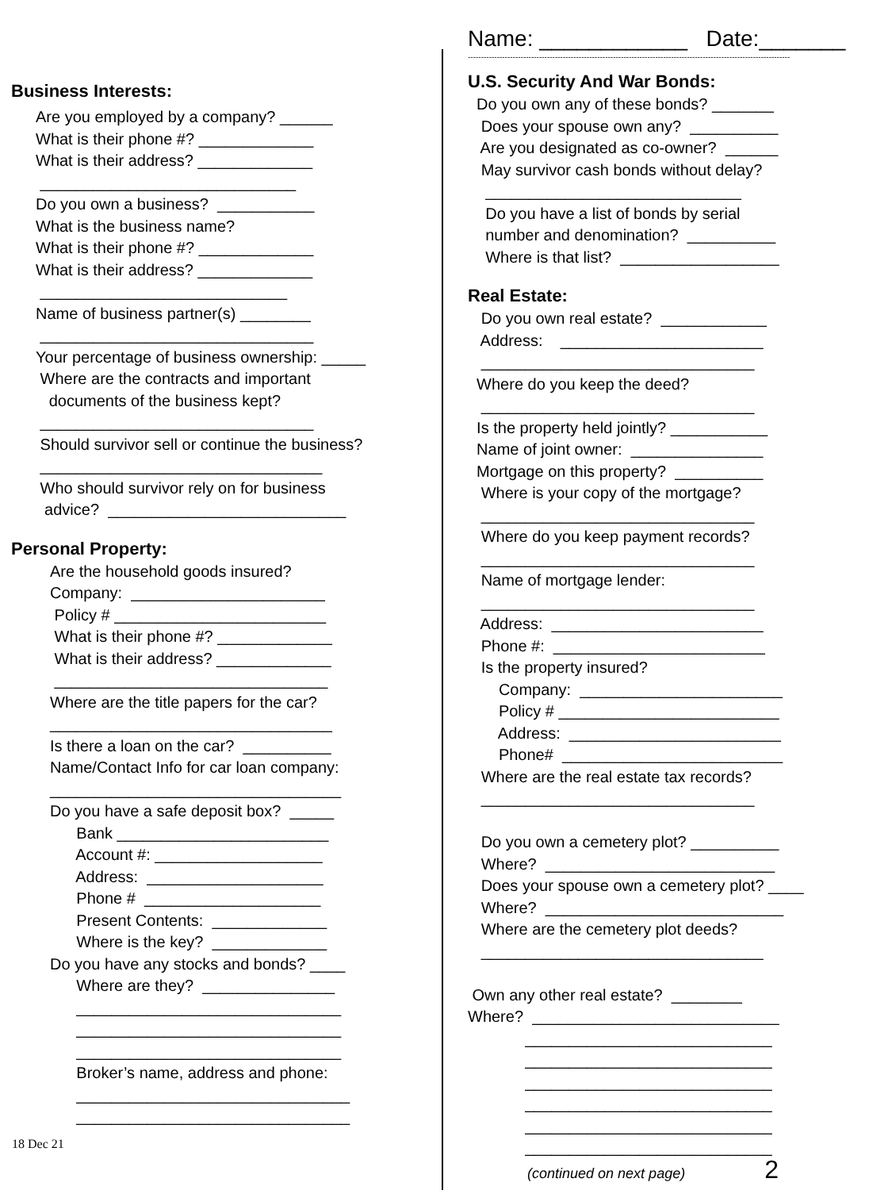Business Interests:
Are you employed by a company? ______
What is their phone #? _____________
What is their address? _____________
_____________________________
Do you own a business? ___________
What is the business name?
What is their phone #? _____________
What is their address? _____________
____________________________
Name of business partner(s) ________
_______________________________
Your percentage of business ownership: _____
Where are the contracts and important
documents of the business kept?
_______________________________
Should survivor sell or continue the business?
________________________________
Who should survivor rely on for business
advice? ___________________________
Personal Property:
Are the household goods insured?
Company: ______________________
Policy # ________________________
What is their phone #? _____________
What is their address? _____________
_______________________________
Where are the title papers for the car?
________________________________
Is there a loan on the car? __________
Name/Contact Info for car loan company:
_________________________________
Do you have a safe deposit box? _____
Bank ________________________
Account #: ___________________
Address: ____________________
Phone # ____________________
Present Contents: _____________
Where is the key? _____________
Do you have any stocks and bonds? ____
Where are they? _______________
______________________________
______________________________
______________________________
Broker’s name, address and phone:
_______________________________
_______________________________
18 Dec 21
Name: ____________ Date:_______
--------------------------------------------------------------------------------------------------------------------------
U.S. Security And War Bonds:
Do you own any of these bonds? _______
Does your spouse own any? __________
Are you designated as co-owner? ______
May survivor cash bonds without delay?
_____________________________
Do you have a list of bonds by serial
number and denomination? __________
Where is that list? __________________
Real Estate:
Do you own real estate? ____________
Address: _______________________
_______________________________
Where do you keep the deed?
_______________________________
Is the property held jointly? ___________
Name of joint owner: _______________
Mortgage on this property? __________
Where is your copy of the mortgage?
_______________________________
Where do you keep payment records?
_______________________________
Name of mortgage lender:
_______________________________
Address: ________________________
Phone #: ________________________
Is the property insured?
Company: _______________________
Policy # _________________________
Address: ________________________
Phone# _________________________
Where are the real estate tax records?
_______________________________
Do you own a cemetery plot? __________
Where? __________________________
Does your spouse own a cemetery plot? ____
Where? ___________________________
Where are the cemetery plot deeds?
________________________________
Own any other real estate? ________
Where? ____________________________
____________________________
____________________________
____________________________
____________________________
____________________________
____________________________
(continued on next page) 2